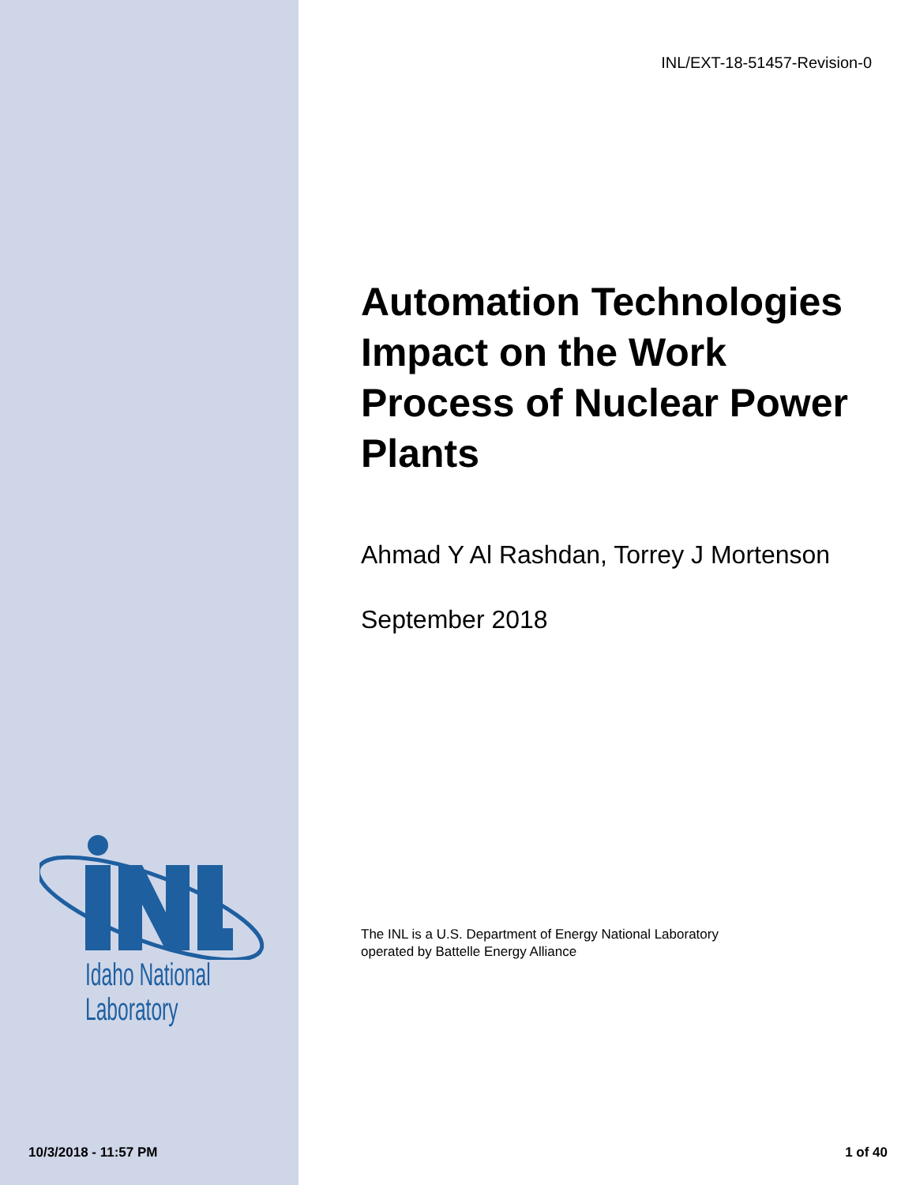INL/EXT-18-51457-Revision-0
Automation Technologies Impact on the Work Process of Nuclear Power Plants
Ahmad Y Al Rashdan, Torrey J Mortenson
September 2018
Idaho National
Laboratory
The INL is a U.S. Department of Energy National Laboratory
operated by Battelle Energy Alliance
10/3/2018 - 11:57 PM 1 of 40